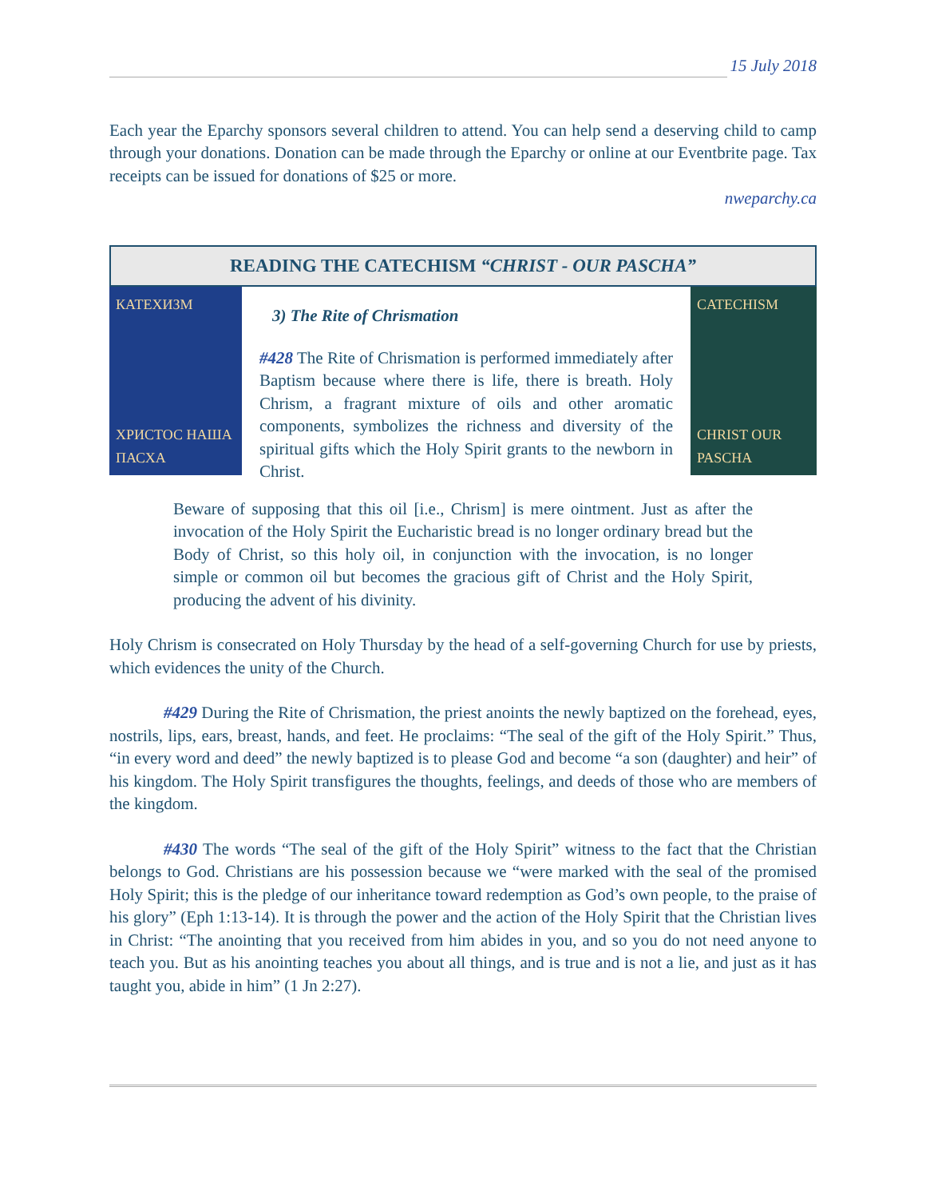15 July 2018
Each year the Eparchy sponsors several children to attend. You can help send a deserving child to camp through your donations. Donation can be made through the Eparchy or online at our Eventbrite page. Tax receipts can be issued for donations of $25 or more.
nweparchy.ca
READING THE CATECHISM “CHRIST - OUR PASCHA”
КАТЕХИЗМ
ХРИСТОС НАША ПАСХА
3) The Rite of Chrismation
#428 The Rite of Chrismation is performed immediately after Baptism because where there is life, there is breath. Holy Chrism, a fragrant mixture of oils and other aromatic components, symbolizes the richness and diversity of the spiritual gifts which the Holy Spirit grants to the newborn in Christ.
CATECHISM
CHRIST OUR PASCHA
Beware of supposing that this oil [i.e., Chrism] is mere ointment. Just as after the invocation of the Holy Spirit the Eucharistic bread is no longer ordinary bread but the Body of Christ, so this holy oil, in conjunction with the invocation, is no longer simple or common oil but becomes the gracious gift of Christ and the Holy Spirit, producing the advent of his divinity.
Holy Chrism is consecrated on Holy Thursday by the head of a self-governing Church for use by priests, which evidences the unity of the Church.
#429 During the Rite of Chrismation, the priest anoints the newly baptized on the forehead, eyes, nostrils, lips, ears, breast, hands, and feet. He proclaims: “The seal of the gift of the Holy Spirit.” Thus, “in every word and deed” the newly baptized is to please God and become “a son (daughter) and heir” of his kingdom. The Holy Spirit transfigures the thoughts, feelings, and deeds of those who are members of the kingdom.
#430 The words “The seal of the gift of the Holy Spirit” witness to the fact that the Christian belongs to God. Christians are his possession because we “were marked with the seal of the promised Holy Spirit; this is the pledge of our inheritance toward redemption as God’s own people, to the praise of his glory” (Eph 1:13-14). It is through the power and the action of the Holy Spirit that the Christian lives in Christ: “The anointing that you received from him abides in you, and so you do not need anyone to teach you. But as his anointing teaches you about all things, and is true and is not a lie, and just as it has taught you, abide in him” (1 Jn 2:27).